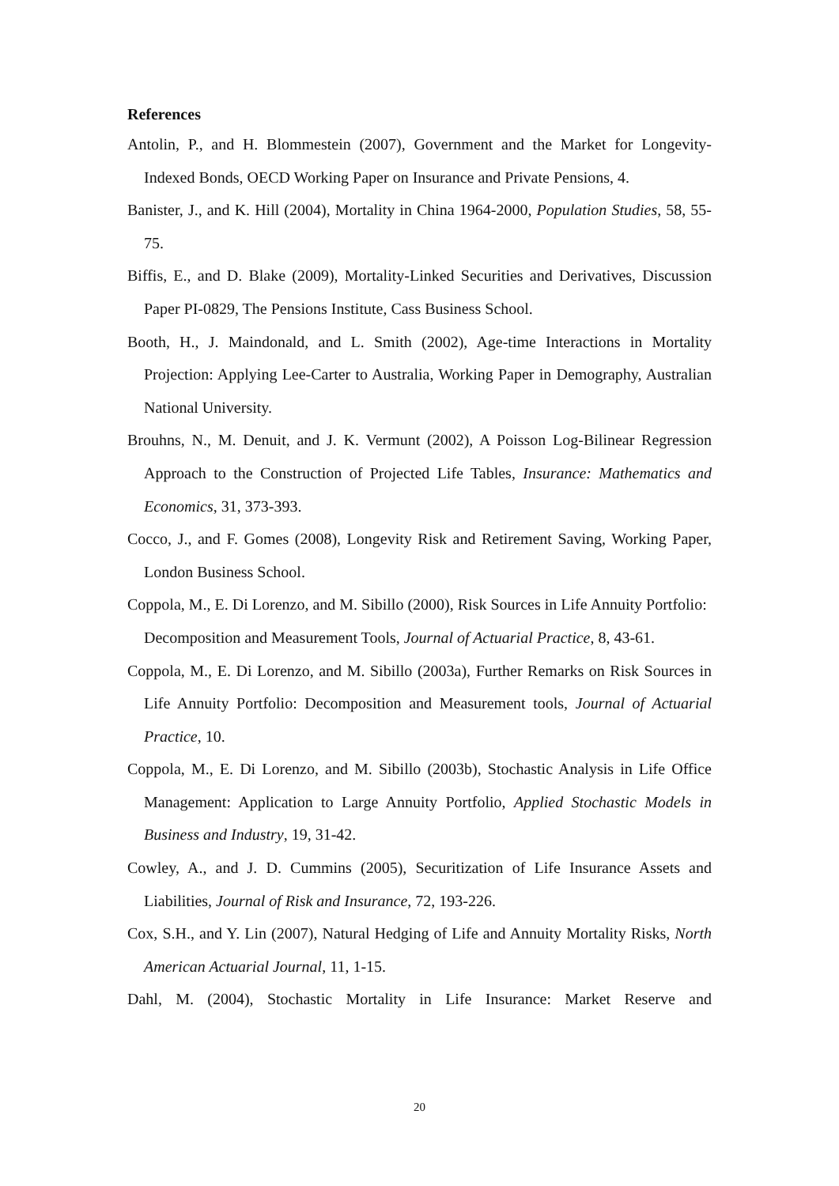References
Antolin, P., and H. Blommestein (2007), Government and the Market for Longevity-Indexed Bonds, OECD Working Paper on Insurance and Private Pensions, 4.
Banister, J., and K. Hill (2004), Mortality in China 1964-2000, Population Studies, 58, 55-75.
Biffis, E., and D. Blake (2009), Mortality-Linked Securities and Derivatives, Discussion Paper PI-0829, The Pensions Institute, Cass Business School.
Booth, H., J. Maindonald, and L. Smith (2002), Age-time Interactions in Mortality Projection: Applying Lee-Carter to Australia, Working Paper in Demography, Australian National University.
Brouhns, N., M. Denuit, and J. K. Vermunt (2002), A Poisson Log-Bilinear Regression Approach to the Construction of Projected Life Tables, Insurance: Mathematics and Economics, 31, 373-393.
Cocco, J., and F. Gomes (2008), Longevity Risk and Retirement Saving, Working Paper, London Business School.
Coppola, M., E. Di Lorenzo, and M. Sibillo (2000), Risk Sources in Life Annuity Portfolio: Decomposition and Measurement Tools, Journal of Actuarial Practice, 8, 43-61.
Coppola, M., E. Di Lorenzo, and M. Sibillo (2003a), Further Remarks on Risk Sources in Life Annuity Portfolio: Decomposition and Measurement tools, Journal of Actuarial Practice, 10.
Coppola, M., E. Di Lorenzo, and M. Sibillo (2003b), Stochastic Analysis in Life Office Management: Application to Large Annuity Portfolio, Applied Stochastic Models in Business and Industry, 19, 31-42.
Cowley, A., and J. D. Cummins (2005), Securitization of Life Insurance Assets and Liabilities, Journal of Risk and Insurance, 72, 193-226.
Cox, S.H., and Y. Lin (2007), Natural Hedging of Life and Annuity Mortality Risks, North American Actuarial Journal, 11, 1-15.
Dahl, M. (2004), Stochastic Mortality in Life Insurance: Market Reserve and
20